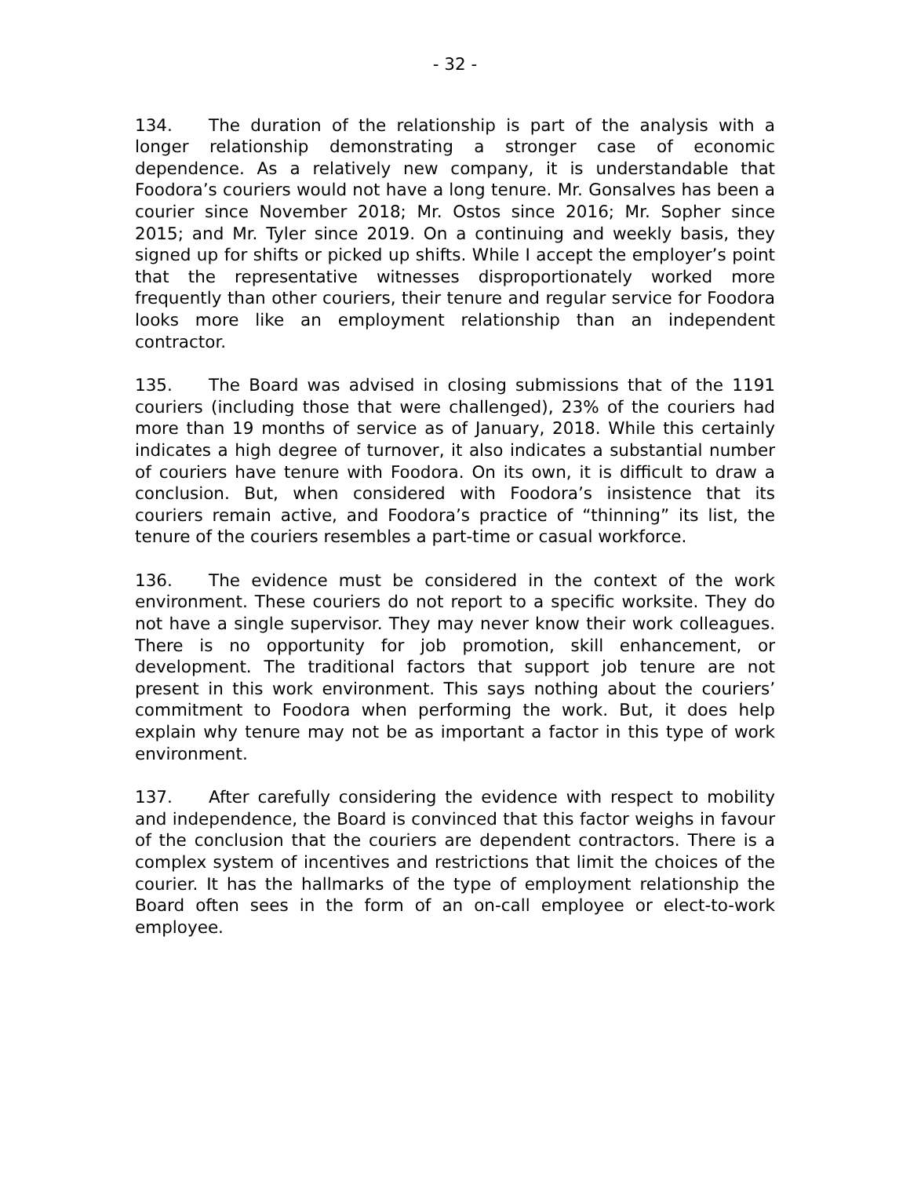- 32 -
134. The duration of the relationship is part of the analysis with a longer relationship demonstrating a stronger case of economic dependence. As a relatively new company, it is understandable that Foodora’s couriers would not have a long tenure. Mr. Gonsalves has been a courier since November 2018; Mr. Ostos since 2016; Mr. Sopher since 2015; and Mr. Tyler since 2019. On a continuing and weekly basis, they signed up for shifts or picked up shifts. While I accept the employer’s point that the representative witnesses disproportionately worked more frequently than other couriers, their tenure and regular service for Foodora looks more like an employment relationship than an independent contractor.
135. The Board was advised in closing submissions that of the 1191 couriers (including those that were challenged), 23% of the couriers had more than 19 months of service as of January, 2018. While this certainly indicates a high degree of turnover, it also indicates a substantial number of couriers have tenure with Foodora. On its own, it is difficult to draw a conclusion. But, when considered with Foodora’s insistence that its couriers remain active, and Foodora’s practice of “thinning” its list, the tenure of the couriers resembles a part-time or casual workforce.
136. The evidence must be considered in the context of the work environment. These couriers do not report to a specific worksite. They do not have a single supervisor. They may never know their work colleagues. There is no opportunity for job promotion, skill enhancement, or development. The traditional factors that support job tenure are not present in this work environment. This says nothing about the couriers’ commitment to Foodora when performing the work. But, it does help explain why tenure may not be as important a factor in this type of work environment.
137. After carefully considering the evidence with respect to mobility and independence, the Board is convinced that this factor weighs in favour of the conclusion that the couriers are dependent contractors. There is a complex system of incentives and restrictions that limit the choices of the courier. It has the hallmarks of the type of employment relationship the Board often sees in the form of an on-call employee or elect-to-work employee.